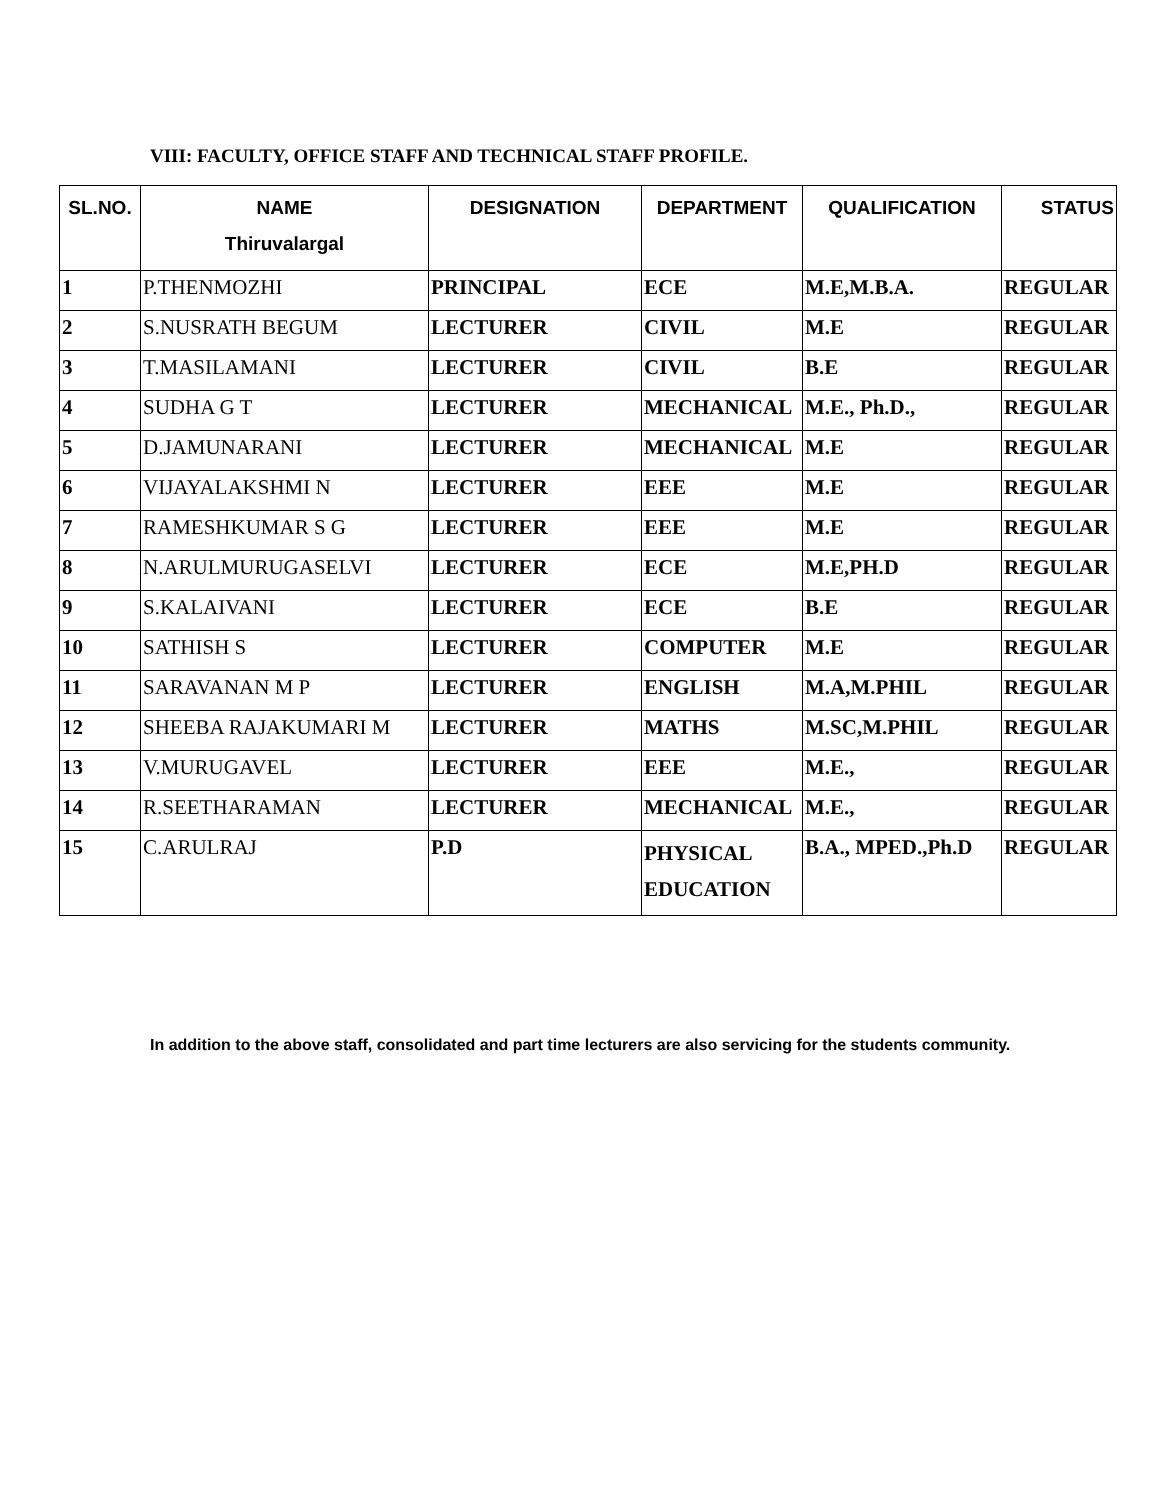VIII: FACULTY, OFFICE STAFF AND TECHNICAL STAFF PROFILE.
| SL.NO. | NAME Thiruvalargal | DESIGNATION | DEPARTMENT | QUALIFICATION | STATUS |
| --- | --- | --- | --- | --- | --- |
| 1 | P.THENMOZHI | PRINCIPAL | ECE | M.E,M.B.A. | REGULAR |
| 2 | S.NUSRATH BEGUM | LECTURER | CIVIL | M.E | REGULAR |
| 3 | T.MASILAMANI | LECTURER | CIVIL | B.E | REGULAR |
| 4 | SUDHA G T | LECTURER | MECHANICAL | M.E., Ph.D., | REGULAR |
| 5 | D.JAMUNARANI | LECTURER | MECHANICAL | M.E | REGULAR |
| 6 | VIJAYALAKSHMI N | LECTURER | EEE | M.E | REGULAR |
| 7 | RAMESHKUMAR S G | LECTURER | EEE | M.E | REGULAR |
| 8 | N.ARULMURUGASELVI | LECTURER | ECE | M.E,PH.D | REGULAR |
| 9 | S.KALAIVANI | LECTURER | ECE | B.E | REGULAR |
| 10 | SATHISH S | LECTURER | COMPUTER | M.E | REGULAR |
| 11 | SARAVANAN M P | LECTURER | ENGLISH | M.A,M.PHIL | REGULAR |
| 12 | SHEEBA RAJAKUMARI M | LECTURER | MATHS | M.SC,M.PHIL | REGULAR |
| 13 | V.MURUGAVEL | LECTURER | EEE | M.E., | REGULAR |
| 14 | R.SEETHARAMAN | LECTURER | MECHANICAL | M.E., | REGULAR |
| 15 | C.ARULRAJ | P.D | PHYSICAL EDUCATION | B.A., MPED.,Ph.D | REGULAR |
In addition to the above staff, consolidated and part time lecturers are also servicing for the students community.